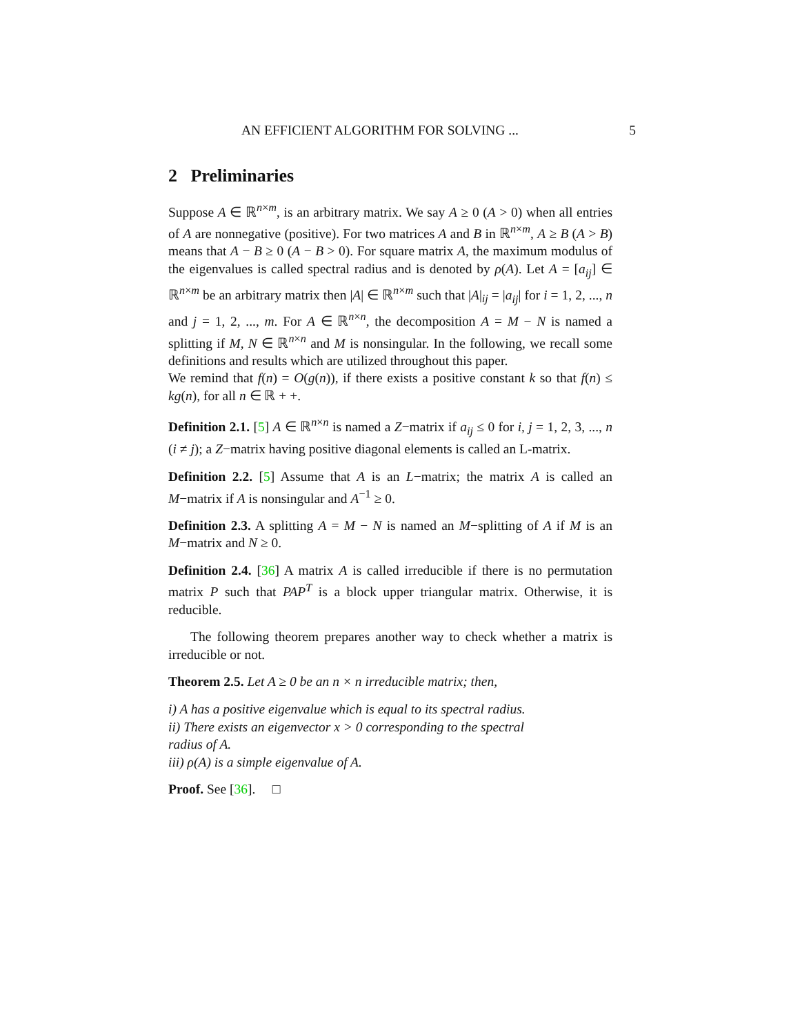AN EFFICIENT ALGORITHM FOR SOLVING ... 5
2 Preliminaries
Suppose A ∈ ℝ<sup>n×m</sup>, is an arbitrary matrix. We say A ≥ 0 (A > 0) when all entries of A are nonnegative (positive). For two matrices A and B in ℝ<sup>n×m</sup>, A ≥ B (A > B) means that A − B ≥ 0 (A − B > 0). For square matrix A, the maximum modulus of the eigenvalues is called spectral radius and is denoted by ρ(A). Let A = [a<sub>ij</sub>] ∈ ℝ<sup>n×m</sup> be an arbitrary matrix then |A| ∈ ℝ<sup>n×m</sup> such that |A|<sub>ij</sub> = |a<sub>ij</sub>| for i = 1, 2, ..., n and j = 1, 2, ..., m. For A ∈ ℝ<sup>n×n</sup>, the decomposition A = M − N is named a splitting if M, N ∈ ℝ<sup>n×n</sup> and M is nonsingular. In the following, we recall some definitions and results which are utilized throughout this paper.
We remind that f(n) = O(g(n)), if there exists a positive constant k so that f(n) ≤ kg(n), for all n ∈ ℝ + +.
Definition 2.1. [5] A ∈ ℝ<sup>n×n</sup> is named a Z−matrix if a<sub>ij</sub> ≤ 0 for i, j = 1, 2, 3, ..., n (i ≠ j); a Z−matrix having positive diagonal elements is called an L-matrix.
Definition 2.2. [5] Assume that A is an L−matrix; the matrix A is called an M−matrix if A is nonsingular and A<sup>−1</sup> ≥ 0.
Definition 2.3. A splitting A = M − N is named an M−splitting of A if M is an M−matrix and N ≥ 0.
Definition 2.4. [36] A matrix A is called irreducible if there is no permutation matrix P such that PAP<sup>T</sup> is a block upper triangular matrix. Otherwise, it is reducible.
The following theorem prepares another way to check whether a matrix is irreducible or not.
Theorem 2.5. Let A ≥ 0 be an n × n irreducible matrix; then,
i) A has a positive eigenvalue which is equal to its spectral radius.
ii) There exists an eigenvector x > 0 corresponding to the spectral
radius of A.
iii) ρ(A) is a simple eigenvalue of A.
Proof. See [36]. □